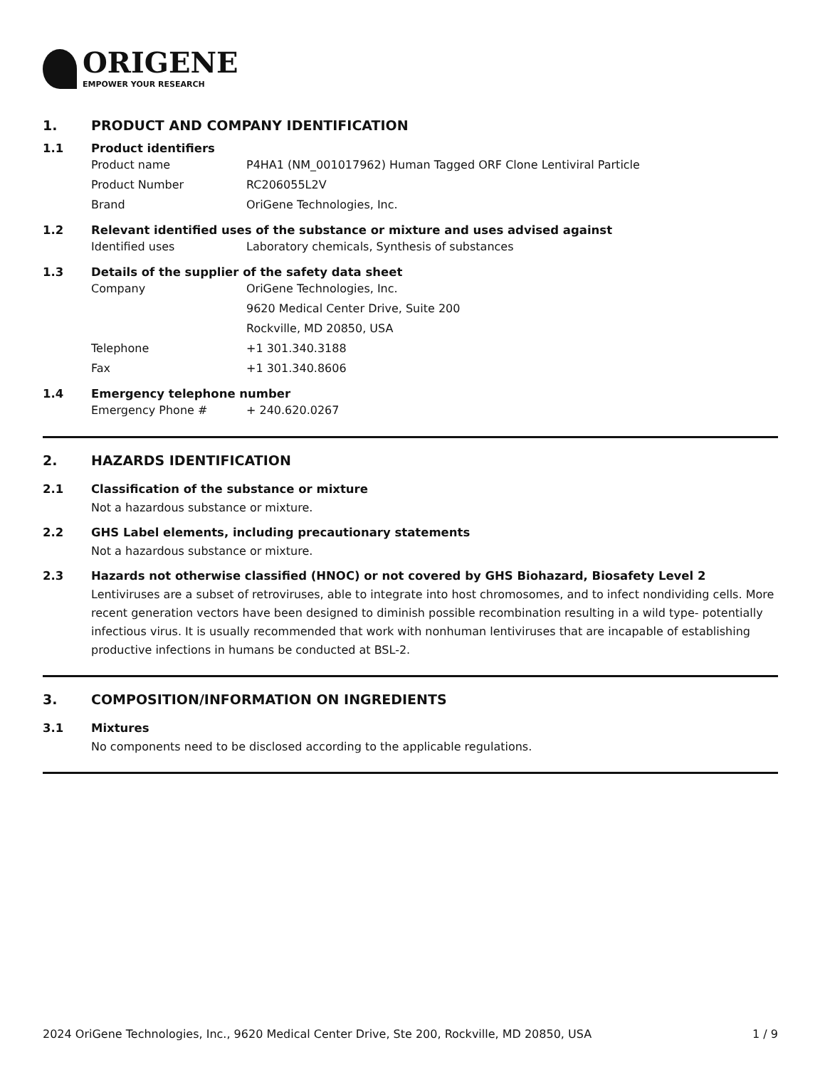ORIGENE
EMPOWER YOUR RESEARCH
1. PRODUCT AND COMPANY IDENTIFICATION
1.1 Product identifiers
Product name P4HA1 (NM_001017962) Human Tagged ORF Clone Lentiviral Particle
Product Number RC206055L2V
Brand OriGene Technologies, Inc.
1.2 Relevant identified uses of the substance or mixture and uses advised against
Identified uses Laboratory chemicals, Synthesis of substances
1.3 Details of the supplier of the safety data sheet
Company OriGene Technologies, Inc.
9620 Medical Center Drive, Suite 200
Rockville, MD 20850, USA
Telephone +1 301.340.3188
Fax +1 301.340.8606
1.4 Emergency telephone number
Emergency Phone # + 240.620.0267
2. HAZARDS IDENTIFICATION
2.1 Classification of the substance or mixture
Not a hazardous substance or mixture.
2.2 GHS Label elements, including precautionary statements
Not a hazardous substance or mixture.
2.3 Hazards not otherwise classified (HNOC) or not covered by GHS Biohazard, Biosafety Level 2
Lentiviruses are a subset of retroviruses, able to integrate into host chromosomes, and to infect nondividing cells. More recent generation vectors have been designed to diminish possible recombination resulting in a wild type- potentially infectious virus. It is usually recommended that work with nonhuman lentiviruses that are incapable of establishing productive infections in humans be conducted at BSL-2.
3. COMPOSITION/INFORMATION ON INGREDIENTS
3.1 Mixtures
No components need to be disclosed according to the applicable regulations.
2024 OriGene Technologies, Inc., 9620 Medical Center Drive, Ste 200, Rockville, MD 20850, USA 1 / 9